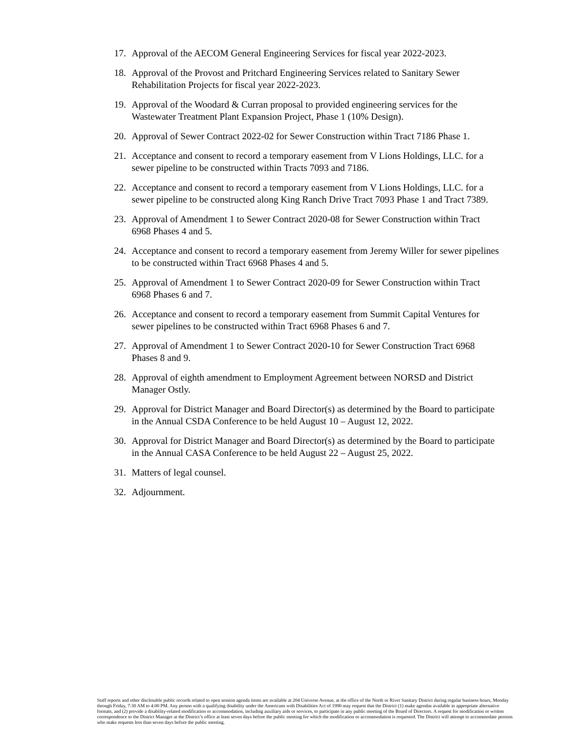17. Approval of the AECOM General Engineering Services for fiscal year 2022-2023.
18. Approval of the Provost and Pritchard Engineering Services related to Sanitary Sewer Rehabilitation Projects for fiscal year 2022-2023.
19. Approval of the Woodard & Curran proposal to provided engineering services for the Wastewater Treatment Plant Expansion Project, Phase 1 (10% Design).
20. Approval of Sewer Contract 2022-02 for Sewer Construction within Tract 7186 Phase 1.
21. Acceptance and consent to record a temporary easement from V Lions Holdings, LLC. for a sewer pipeline to be constructed within Tracts 7093 and 7186.
22. Acceptance and consent to record a temporary easement from V Lions Holdings, LLC. for a sewer pipeline to be constructed along King Ranch Drive Tract 7093 Phase 1 and Tract 7389.
23. Approval of Amendment 1 to Sewer Contract 2020-08 for Sewer Construction within Tract 6968 Phases 4 and 5.
24. Acceptance and consent to record a temporary easement from Jeremy Willer for sewer pipelines to be constructed within Tract 6968 Phases 4 and 5.
25. Approval of Amendment 1 to Sewer Contract 2020-09 for Sewer Construction within Tract 6968 Phases 6 and 7.
26. Acceptance and consent to record a temporary easement from Summit Capital Ventures for sewer pipelines to be constructed within Tract 6968 Phases 6 and 7.
27. Approval of Amendment 1 to Sewer Contract 2020-10 for Sewer Construction Tract 6968 Phases 8 and 9.
28. Approval of eighth amendment to Employment Agreement between NORSD and District Manager Ostly.
29. Approval for District Manager and Board Director(s) as determined by the Board to participate in the Annual CSDA Conference to be held August 10 – August 12, 2022.
30. Approval for District Manager and Board Director(s) as determined by the Board to participate in the Annual CASA Conference to be held August 22 – August 25, 2022.
31. Matters of legal counsel.
32. Adjournment.
Staff reports and other disclosable public records related to open session agenda items are available at 204 Universe Avenue, at the office of the North or River Sanitary District during regular business hours, Monday through Friday, 7:30 AM to 4:00 PM. Any person with a qualifying disability under the Americans with Disabilities Act of 1990 may request that the District (1) make agendas available in appropriate alternative formats, and (2) provide a disability-related modification or accommodation, including auxiliary aids or services, to participate in any public meeting of the Board of Directors. A request for modification or written correspondence to the District Manager at the District’s office at least seven days before the public meeting for which the modification or accommodation is requested. The District will attempt to accommodate persons who make requests less than seven days before the public meeting.